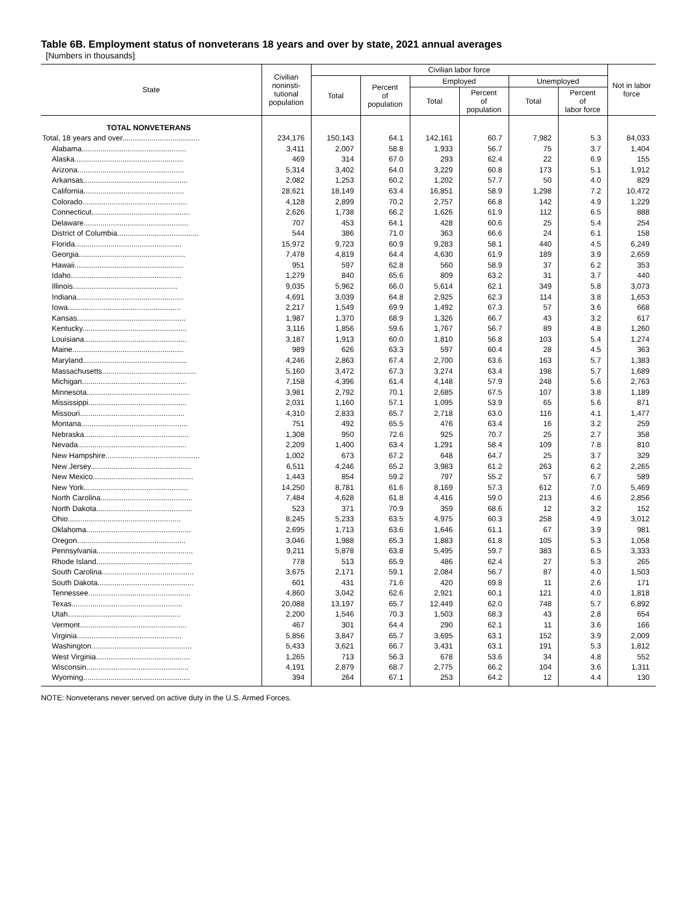Table 6B. Employment status of nonveterans 18 years and over by state, 2021 annual averages
[Numbers in thousands]
| State | Civilian noninsti- tutional population | Civilian labor force | | | | | | Not in labor force |
| --- | --- | --- | --- | --- | --- | --- | --- | --- |
| | | Total | Percent of population | Employed | | Unemployed | | |
| | | | | Total | Percent of population | Total | Percent of labor force | |
| TOTAL NONVETERANS | | | | | | | | |
| Total, 18 years and over..................................... | 234,176 | 150,143 | 64.1 | 142,161 | 60.7 | 7,982 | 5.3 | 84,033 |
| Alabama.................................................. | 3,411 | 2,007 | 58.8 | 1,933 | 56.7 | 75 | 3.7 | 1,404 |
| Alaska.................................................... | 469 | 314 | 67.0 | 293 | 62.4 | 22 | 6.9 | 155 |
| Arizona................................................... | 5,314 | 3,402 | 64.0 | 3,229 | 60.8 | 173 | 5.1 | 1,912 |
| Arkansas.................................................. | 2,082 | 1,253 | 60.2 | 1,202 | 57.7 | 50 | 4.0 | 829 |
| California................................................ | 28,621 | 18,149 | 63.4 | 16,851 | 58.9 | 1,298 | 7.2 | 10,472 |
| Colorado.................................................. | 4,128 | 2,899 | 70.2 | 2,757 | 66.8 | 142 | 4.9 | 1,229 |
| Connecticut............................................... | 2,626 | 1,738 | 66.2 | 1,626 | 61.9 | 112 | 6.5 | 888 |
| Delaware.................................................. | 707 | 453 | 64.1 | 428 | 60.6 | 25 | 5.4 | 254 |
| District of Columbia....................................... | 544 | 386 | 71.0 | 363 | 66.6 | 24 | 6.1 | 158 |
| Florida................................................... | 15,972 | 9,723 | 60.9 | 9,283 | 58.1 | 440 | 4.5 | 6,249 |
| Georgia................................................... | 7,478 | 4,819 | 64.4 | 4,630 | 61.9 | 189 | 3.9 | 2,659 |
| Hawaii.................................................... | 951 | 597 | 62.8 | 560 | 58.9 | 37 | 6.2 | 353 |
| Idaho..................................................... | 1,279 | 840 | 65.6 | 809 | 63.2 | 31 | 3.7 | 440 |
| Illinois.................................................. | 9,035 | 5,962 | 66.0 | 5,614 | 62.1 | 349 | 5.8 | 3,073 |
| Indiana................................................... | 4,691 | 3,039 | 64.8 | 2,925 | 62.3 | 114 | 3.8 | 1,653 |
| Iowa...................................................... | 2,217 | 1,549 | 69.9 | 1,492 | 67.3 | 57 | 3.6 | 668 |
| Kansas.................................................... | 1,987 | 1,370 | 68.9 | 1,326 | 66.7 | 43 | 3.2 | 617 |
| Kentucky.................................................. | 3,116 | 1,856 | 59.6 | 1,767 | 56.7 | 89 | 4.8 | 1,260 |
| Louisiana................................................. | 3,187 | 1,913 | 60.0 | 1,810 | 56.8 | 103 | 5.4 | 1,274 |
| Maine..................................................... | 989 | 626 | 63.3 | 597 | 60.4 | 28 | 4.5 | 363 |
| Maryland.................................................. | 4,246 | 2,863 | 67.4 | 2,700 | 63.6 | 163 | 5.7 | 1,383 |
| Massachusetts............................................. | 5,160 | 3,472 | 67.3 | 3,274 | 63.4 | 198 | 5.7 | 1,689 |
| Michigan.................................................. | 7,158 | 4,396 | 61.4 | 4,148 | 57.9 | 248 | 5.6 | 2,763 |
| Minnesota................................................. | 3,981 | 2,792 | 70.1 | 2,685 | 67.5 | 107 | 3.8 | 1,189 |
| Mississippi............................................... | 2,031 | 1,160 | 57.1 | 1,095 | 53.9 | 65 | 5.6 | 871 |
| Missouri.................................................. | 4,310 | 2,833 | 65.7 | 2,718 | 63.0 | 116 | 4.1 | 1,477 |
| Montana................................................... | 751 | 492 | 65.5 | 476 | 63.4 | 16 | 3.2 | 259 |
| Nebraska.................................................. | 1,308 | 950 | 72.6 | 925 | 70.7 | 25 | 2.7 | 358 |
| Nevada.................................................... | 2,209 | 1,400 | 63.4 | 1,291 | 58.4 | 109 | 7.8 | 810 |
| New Hampshire............................................. | 1,002 | 673 | 67.2 | 648 | 64.7 | 25 | 3.7 | 329 |
| New Jersey................................................ | 6,511 | 4,246 | 65.2 | 3,983 | 61.2 | 263 | 6.2 | 2,265 |
| New Mexico................................................ | 1,443 | 854 | 59.2 | 797 | 55.2 | 57 | 6.7 | 589 |
| New York.................................................. | 14,250 | 8,781 | 61.6 | 8,169 | 57.3 | 612 | 7.0 | 5,469 |
| North Carolina............................................ | 7,484 | 4,628 | 61.8 | 4,416 | 59.0 | 213 | 4.6 | 2,856 |
| North Dakota.............................................. | 523 | 371 | 70.9 | 359 | 68.6 | 12 | 3.2 | 152 |
| Ohio...................................................... | 8,245 | 5,233 | 63.5 | 4,975 | 60.3 | 258 | 4.9 | 3,012 |
| Oklahoma.................................................. | 2,695 | 1,713 | 63.6 | 1,646 | 61.1 | 67 | 3.9 | 981 |
| Oregon.................................................... | 3,046 | 1,988 | 65.3 | 1,883 | 61.8 | 105 | 5.3 | 1,058 |
| Pennsylvania.............................................. | 9,211 | 5,878 | 63.8 | 5,495 | 59.7 | 383 | 6.5 | 3,333 |
| Rhode Island.............................................. | 778 | 513 | 65.9 | 486 | 62.4 | 27 | 5.3 | 265 |
| South Carolina............................................ | 3,675 | 2,171 | 59.1 | 2,084 | 56.7 | 87 | 4.0 | 1,503 |
| South Dakota.............................................. | 601 | 431 | 71.6 | 420 | 69.8 | 11 | 2.6 | 171 |
| Tennessee................................................. | 4,860 | 3,042 | 62.6 | 2,921 | 60.1 | 121 | 4.0 | 1,818 |
| Texas..................................................... | 20,088 | 13,197 | 65.7 | 12,449 | 62.0 | 748 | 5.7 | 6,892 |
| Utah...................................................... | 2,200 | 1,546 | 70.3 | 1,503 | 68.3 | 43 | 2.8 | 654 |
| Vermont................................................... | 467 | 301 | 64.4 | 290 | 62.1 | 11 | 3.6 | 166 |
| Virginia.................................................. | 5,856 | 3,847 | 65.7 | 3,695 | 63.1 | 152 | 3.9 | 2,009 |
| Washington................................................ | 5,433 | 3,621 | 66.7 | 3,431 | 63.1 | 191 | 5.3 | 1,812 |
| West Virginia............................................. | 1,265 | 713 | 56.3 | 678 | 53.6 | 34 | 4.8 | 552 |
| Wisconsin................................................. | 4,191 | 2,879 | 68.7 | 2,775 | 66.2 | 104 | 3.6 | 1,311 |
| Wyoming................................................... | 394 | 264 | 67.1 | 253 | 64.2 | 12 | 4.4 | 130 |
NOTE: Nonveterans never served on active duty in the U.S. Armed Forces.